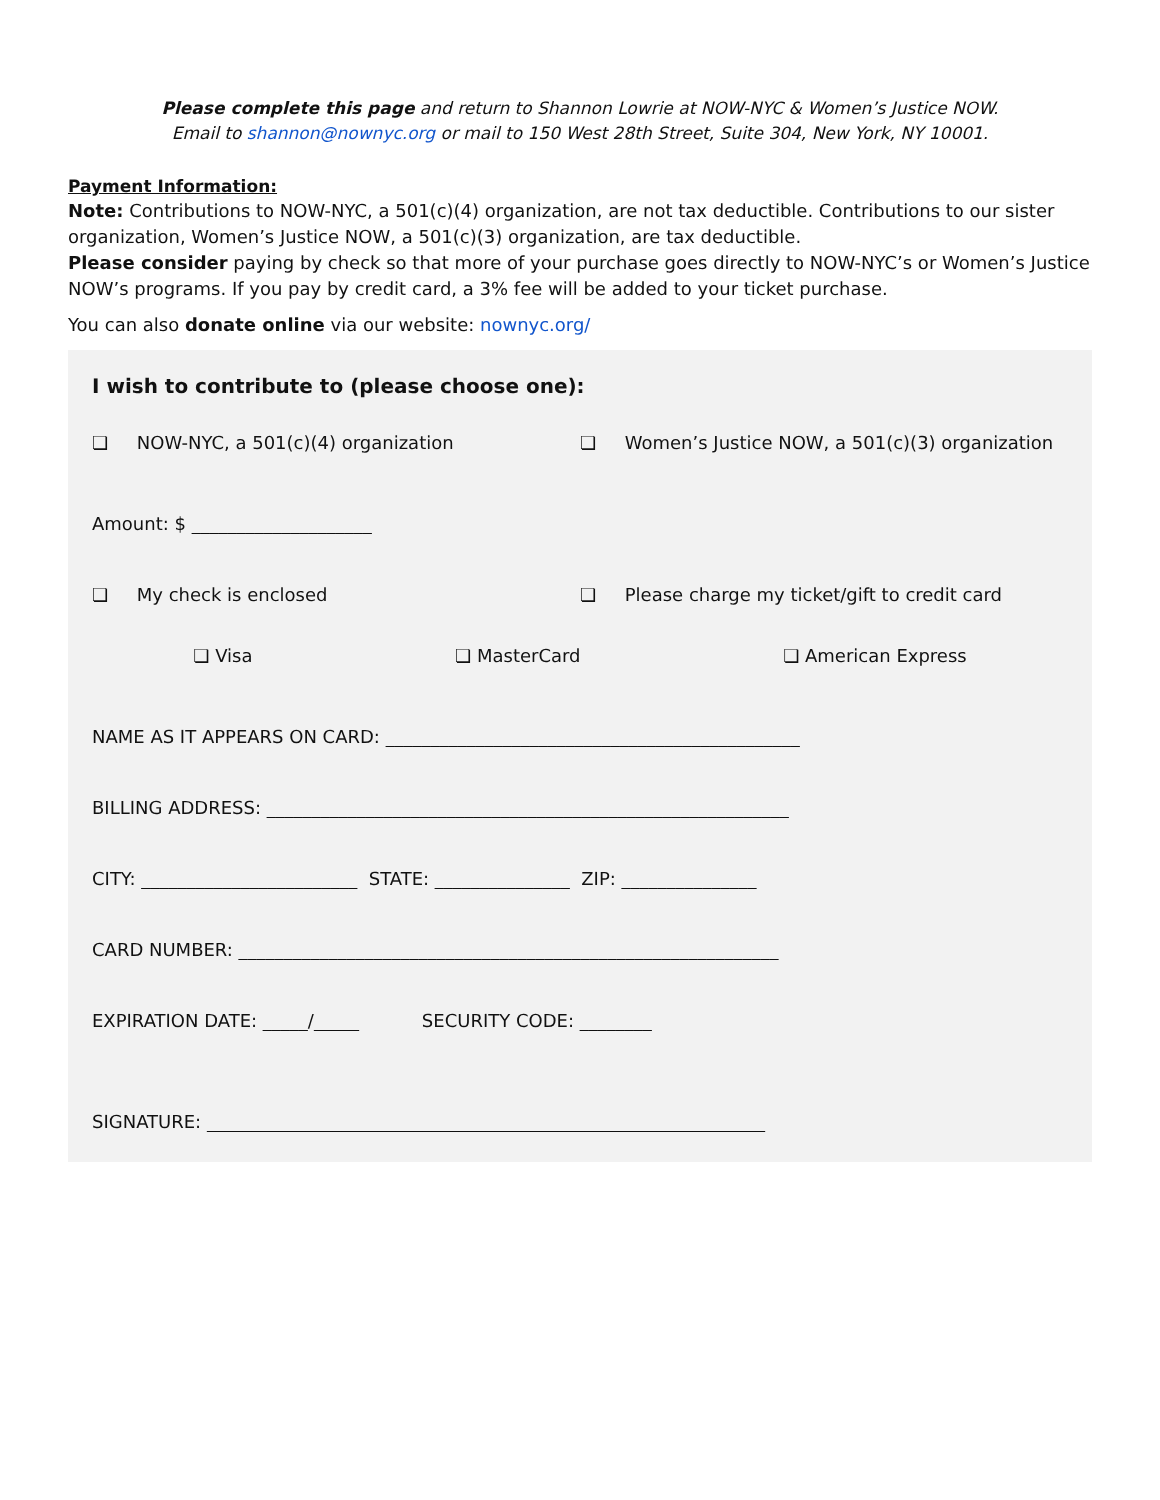Please complete this page and return to Shannon Lowrie at NOW-NYC & Women’s Justice NOW.
Email to shannon@nownyc.org or mail to 150 West 28th Street, Suite 304, New York, NY 10001.
Payment Information:
Note: Contributions to NOW-NYC, a 501(c)(4) organization, are not tax deductible. Contributions to our sister organization, Women’s Justice NOW, a 501(c)(3) organization, are tax deductible.
Please consider paying by check so that more of your purchase goes directly to NOW-NYC’s or Women’s Justice NOW’s programs. If you pay by credit card, a 3% fee will be added to your ticket purchase.
You can also donate online via our website: nownyc.org/
I wish to contribute to (please choose one):
❏ NOW-NYC, a 501(c)(4) organization
❏ Women’s Justice NOW, a 501(c)(3) organization
Amount: $ ____________________
❏ My check is enclosed ❏ Please charge my ticket/gift to credit card
❏ Visa ❏ MasterCard ❏ American Express
NAME AS IT APPEARS ON CARD: ______________________________________________
BILLING ADDRESS: __________________________________________________________
CITY: ________________________ STATE: _______________ ZIP: _______________
CARD NUMBER: ____________________________________________________________
EXPIRATION DATE: _____/_____ SECURITY CODE: ________
SIGNATURE: ______________________________________________________________